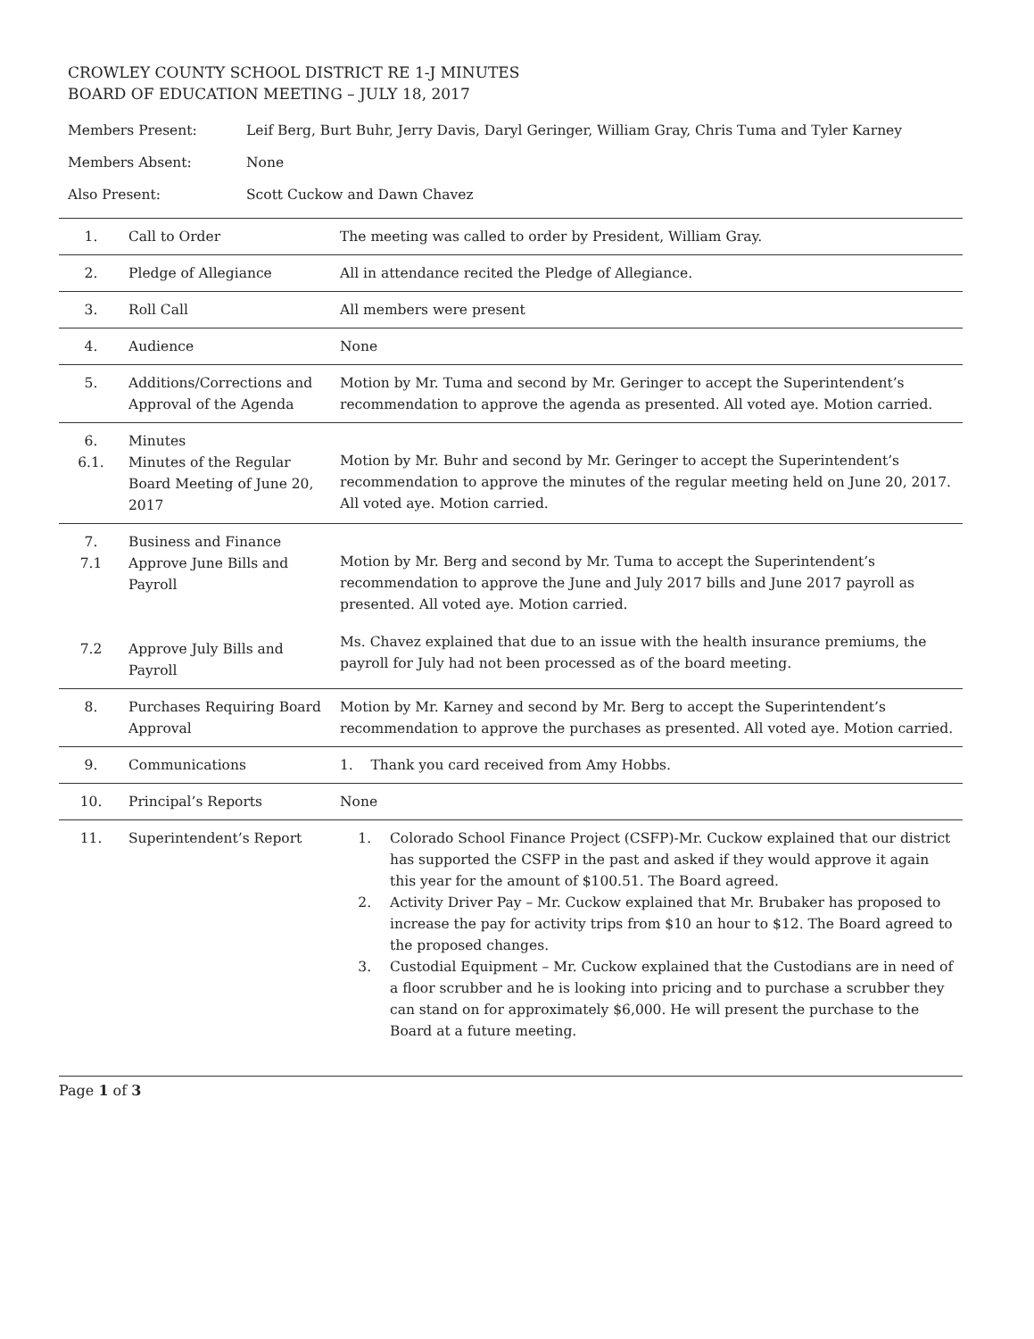CROWLEY COUNTY SCHOOL DISTRICT RE 1-J MINUTES
BOARD OF EDUCATION MEETING – JULY 18, 2017
| Members Present: | Leif Berg, Burt Buhr, Jerry Davis, Daryl Geringer, William Gray, Chris Tuma and Tyler Karney |
| Members Absent: | None |
| Also Present: | Scott Cuckow and Dawn Chavez |
| 1. | Call to Order | The meeting was called to order by President, William Gray. |
| 2. | Pledge of Allegiance | All in attendance recited the Pledge of Allegiance. |
| 3. | Roll Call | All members were present |
| 4. | Audience | None |
| 5. | Additions/Corrections and Approval of the Agenda | Motion by Mr. Tuma and second by Mr. Geringer to accept the Superintendent’s recommendation to approve the agenda as presented. All voted aye. Motion carried. |
| 6. 6.1. | Minutes Minutes of the Regular Board Meeting of June 20, 2017 | Motion by Mr. Buhr and second by Mr. Geringer to accept the Superintendent’s recommendation to approve the minutes of the regular meeting held on June 20, 2017. All voted aye. Motion carried. |
| 7. 7.1 7.2 | Business and Finance Approve June Bills and Payroll Approve July Bills and Payroll | Motion by Mr. Berg and second by Mr. Tuma to accept the Superintendent’s recommendation to approve the June and July 2017 bills and June 2017 payroll as presented. All voted aye. Motion carried. Ms. Chavez explained that due to an issue with the health insurance premiums, the payroll for July had not been processed as of the board meeting. |
| 8. | Purchases Requiring Board Approval | Motion by Mr. Karney and second by Mr. Berg to accept the Superintendent’s recommendation to approve the purchases as presented. All voted aye. Motion carried. |
| 9. | Communications | 1. Thank you card received from Amy Hobbs. |
| 10. | Principal’s Reports | None |
| 11. | Superintendent’s Report | 1. Colorado School Finance Project (CSFP)-Mr. Cuckow explained that our district has supported the CSFP in the past and asked if they would approve it again this year for the amount of $100.51. The Board agreed. 2. Activity Driver Pay – Mr. Cuckow explained that Mr. Brubaker has proposed to increase the pay for activity trips from $10 an hour to $12. The Board agreed to the proposed changes. 3. Custodial Equipment – Mr. Cuckow explained that the Custodians are in need of a floor scrubber and he is looking into pricing and to purchase a scrubber they can stand on for approximately $6,000. He will present the purchase to the Board at a future meeting. |
Page 1 of 3